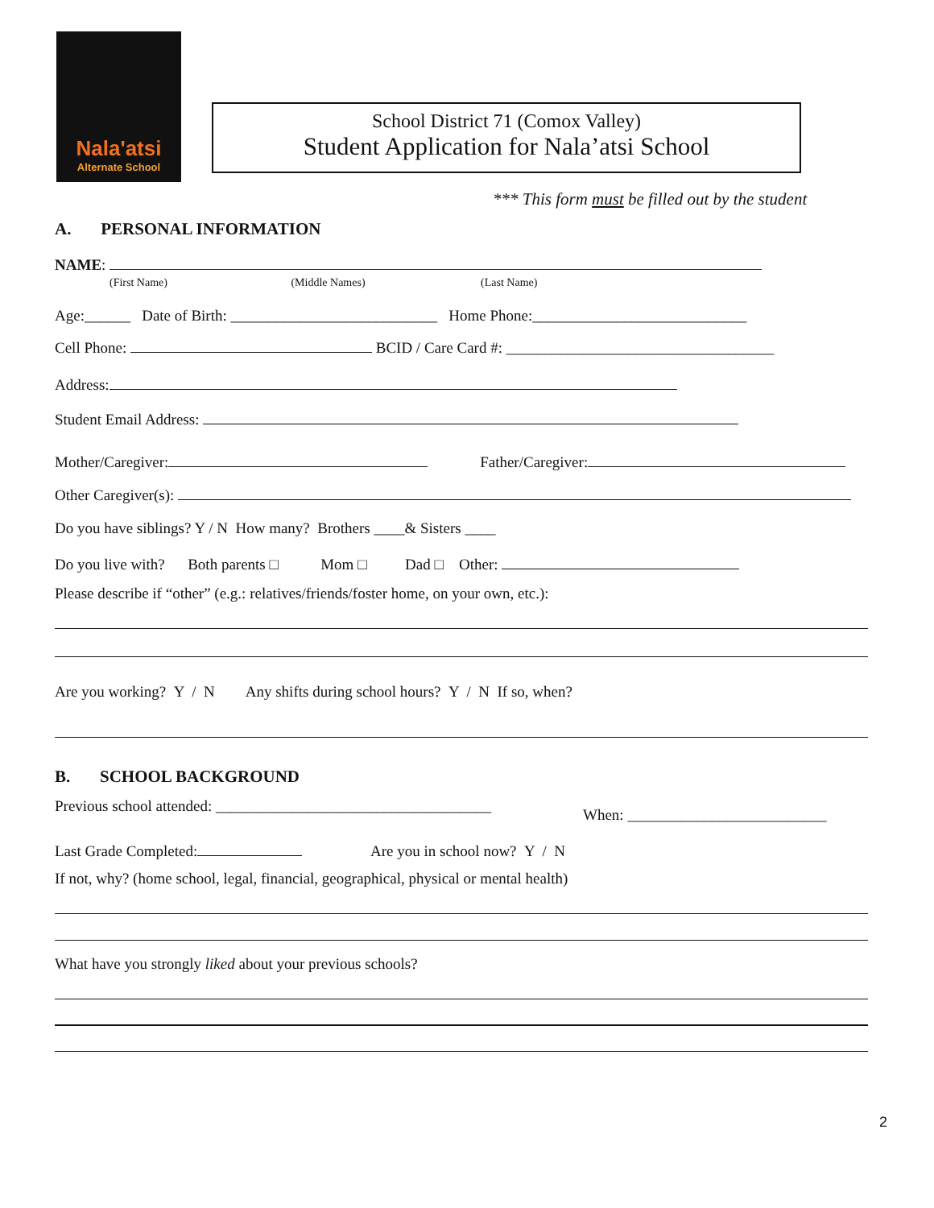Nala'atsi
Alternate School
School District 71 (Comox Valley)
Student Application for Nala’atsi School
*** This form must be filled out by the student
A. PERSONAL INFORMATION
NAME:
(First Name) (Middle Names) (Last Name)
Age:______ Date of Birth: ___________________________ Home Phone:____________________________
Cell Phone: BCID / Care Card #: ___________________________________
Address:
Student Email Address:
Mother/Caregiver: Father/Caregiver:
Other Caregiver(s):
Do you have siblings? Y / N How many? Brothers ____& Sisters ____
Do you live with? Both parents □ Mom □ Dad □ Other:
Please describe if “other” (e.g.: relatives/friends/foster home, on your own, etc.):
Are you working? Y / N Any shifts during school hours? Y / N If so, when?
B. SCHOOL BACKGROUND
Previous school attended: ____________________________________
When: __________________________
Last Grade Completed: Are you in school now? Y / N
If not, why? (home school, legal, financial, geographical, physical or mental health)
What have you strongly liked about your previous schools?
2